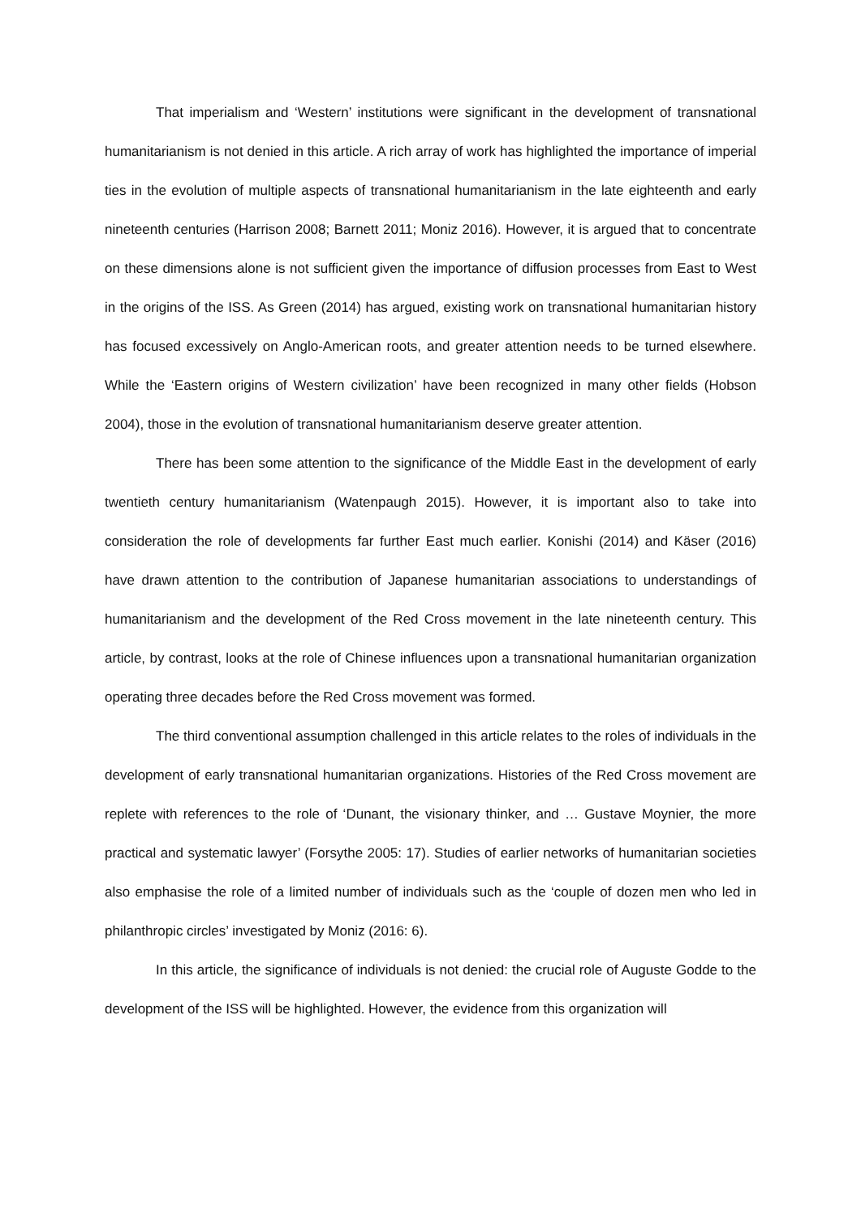That imperialism and ‘Western’ institutions were significant in the development of transnational humanitarianism is not denied in this article. A rich array of work has highlighted the importance of imperial ties in the evolution of multiple aspects of transnational humanitarianism in the late eighteenth and early nineteenth centuries (Harrison 2008; Barnett 2011; Moniz 2016). However, it is argued that to concentrate on these dimensions alone is not sufficient given the importance of diffusion processes from East to West in the origins of the ISS. As Green (2014) has argued, existing work on transnational humanitarian history has focused excessively on Anglo-American roots, and greater attention needs to be turned elsewhere. While the ‘Eastern origins of Western civilization’ have been recognized in many other fields (Hobson 2004), those in the evolution of transnational humanitarianism deserve greater attention.
There has been some attention to the significance of the Middle East in the development of early twentieth century humanitarianism (Watenpaugh 2015). However, it is important also to take into consideration the role of developments far further East much earlier. Konishi (2014) and Käser (2016) have drawn attention to the contribution of Japanese humanitarian associations to understandings of humanitarianism and the development of the Red Cross movement in the late nineteenth century. This article, by contrast, looks at the role of Chinese influences upon a transnational humanitarian organization operating three decades before the Red Cross movement was formed.
The third conventional assumption challenged in this article relates to the roles of individuals in the development of early transnational humanitarian organizations. Histories of the Red Cross movement are replete with references to the role of ‘Dunant, the visionary thinker, and … Gustave Moynier, the more practical and systematic lawyer’ (Forsythe 2005: 17). Studies of earlier networks of humanitarian societies also emphasise the role of a limited number of individuals such as the ‘couple of dozen men who led in philanthropic circles’ investigated by Moniz (2016: 6).
In this article, the significance of individuals is not denied: the crucial role of Auguste Godde to the development of the ISS will be highlighted. However, the evidence from this organization will